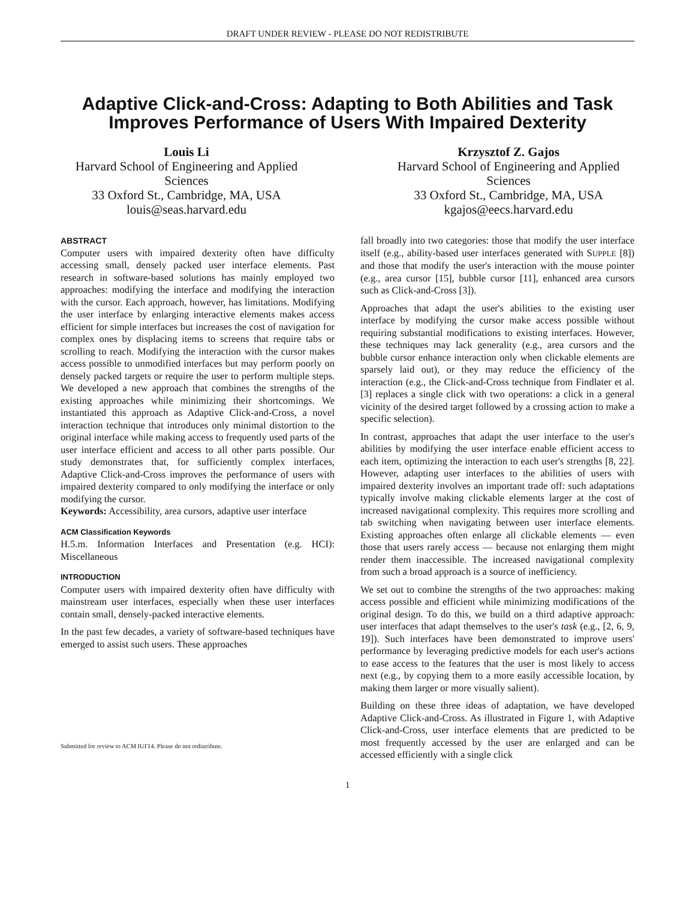DRAFT UNDER REVIEW - PLEASE DO NOT REDISTRIBUTE
Adaptive Click-and-Cross: Adapting to Both Abilities and Task Improves Performance of Users With Impaired Dexterity
Louis Li
Harvard School of Engineering and Applied Sciences
33 Oxford St., Cambridge, MA, USA
louis@seas.harvard.edu
Krzysztof Z. Gajos
Harvard School of Engineering and Applied Sciences
33 Oxford St., Cambridge, MA, USA
kgajos@eecs.harvard.edu
ABSTRACT
Computer users with impaired dexterity often have difficulty accessing small, densely packed user interface elements. Past research in software-based solutions has mainly employed two approaches: modifying the interface and modifying the interaction with the cursor. Each approach, however, has limitations. Modifying the user interface by enlarging interactive elements makes access efficient for simple interfaces but increases the cost of navigation for complex ones by displacing items to screens that require tabs or scrolling to reach. Modifying the interaction with the cursor makes access possible to unmodified interfaces but may perform poorly on densely packed targets or require the user to perform multiple steps. We developed a new approach that combines the strengths of the existing approaches while minimizing their shortcomings. We instantiated this approach as Adaptive Click-and-Cross, a novel interaction technique that introduces only minimal distortion to the original interface while making access to frequently used parts of the user interface efficient and access to all other parts possible. Our study demonstrates that, for sufficiently complex interfaces, Adaptive Click-and-Cross improves the performance of users with impaired dexterity compared to only modifying the interface or only modifying the cursor.
Keywords: Accessibility, area cursors, adaptive user interface
ACM Classification Keywords
H.5.m. Information Interfaces and Presentation (e.g. HCI): Miscellaneous
INTRODUCTION
Computer users with impaired dexterity often have difficulty with mainstream user interfaces, especially when these user interfaces contain small, densely-packed interactive elements.
In the past few decades, a variety of software-based techniques have emerged to assist such users. These approaches
Submitted for review to ACM IUI'14. Please do not redistribute.
fall broadly into two categories: those that modify the user interface itself (e.g., ability-based user interfaces generated with SUPPLE [8]) and those that modify the user's interaction with the mouse pointer (e.g., area cursor [15], bubble cursor [11], enhanced area cursors such as Click-and-Cross [3]).
Approaches that adapt the user's abilities to the existing user interface by modifying the cursor make access possible without requiring substantial modifications to existing interfaces. However, these techniques may lack generality (e.g., area cursors and the bubble cursor enhance interaction only when clickable elements are sparsely laid out), or they may reduce the efficiency of the interaction (e.g., the Click-and-Cross technique from Findlater et al. [3] replaces a single click with two operations: a click in a general vicinity of the desired target followed by a crossing action to make a specific selection).
In contrast, approaches that adapt the user interface to the user's abilities by modifying the user interface enable efficient access to each item, optimizing the interaction to each user's strengths [8, 22]. However, adapting user interfaces to the abilities of users with impaired dexterity involves an important trade off: such adaptations typically involve making clickable elements larger at the cost of increased navigational complexity. This requires more scrolling and tab switching when navigating between user interface elements. Existing approaches often enlarge all clickable elements — even those that users rarely access — because not enlarging them might render them inaccessible. The increased navigational complexity from such a broad approach is a source of inefficiency.
We set out to combine the strengths of the two approaches: making access possible and efficient while minimizing modifications of the original design. To do this, we build on a third adaptive approach: user interfaces that adapt themselves to the user's task (e.g., [2, 6, 9, 19]). Such interfaces have been demonstrated to improve users' performance by leveraging predictive models for each user's actions to ease access to the features that the user is most likely to access next (e.g., by copying them to a more easily accessible location, by making them larger or more visually salient).
Building on these three ideas of adaptation, we have developed Adaptive Click-and-Cross. As illustrated in Figure 1, with Adaptive Click-and-Cross, user interface elements that are predicted to be most frequently accessed by the user are enlarged and can be accessed efficiently with a single click
1